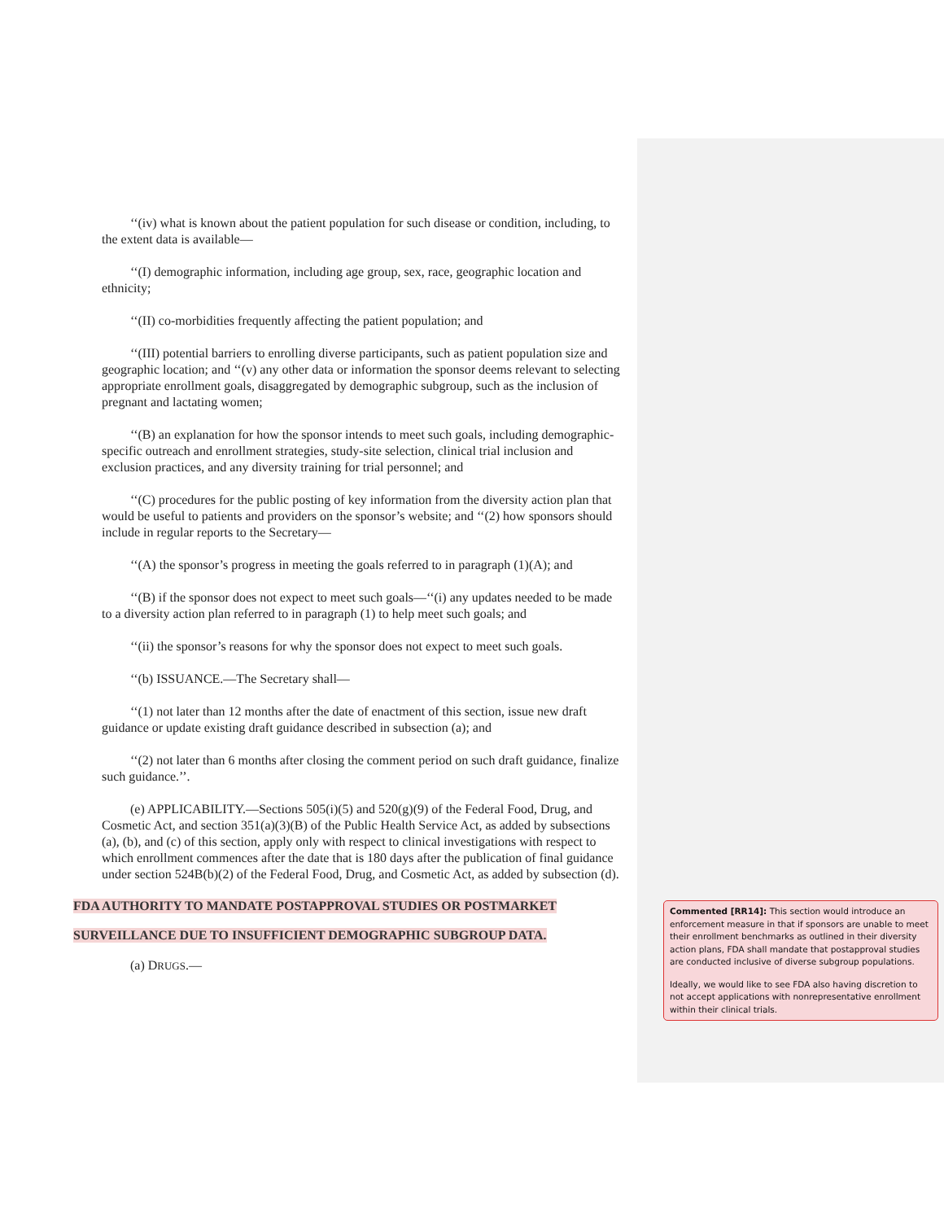‘‘(iv) what is known about the patient population for such disease or condition, including, to the extent data is available—
‘‘(I) demographic information, including age group, sex, race, geographic location and ethnicity;
‘‘(II) co-morbidities frequently affecting the patient population; and
‘‘(III) potential barriers to enrolling diverse participants, such as patient population size and geographic location; and ‘‘(v) any other data or information the sponsor deems relevant to selecting appropriate enrollment goals, disaggregated by demographic subgroup, such as the inclusion of pregnant and lactating women;
‘‘(B) an explanation for how the sponsor intends to meet such goals, including demographic-specific outreach and enrollment strategies, study-site selection, clinical trial inclusion and exclusion practices, and any diversity training for trial personnel; and
‘‘(C) procedures for the public posting of key information from the diversity action plan that would be useful to patients and providers on the sponsor’s website; and ‘‘(2) how sponsors should include in regular reports to the Secretary—
‘‘(A) the sponsor’s progress in meeting the goals referred to in paragraph (1)(A); and
‘‘(B) if the sponsor does not expect to meet such goals—‘‘(i) any updates needed to be made to a diversity action plan referred to in paragraph (1) to help meet such goals; and
‘‘(ii) the sponsor’s reasons for why the sponsor does not expect to meet such goals.
‘‘(b) ISSUANCE.—The Secretary shall—
‘‘(1) not later than 12 months after the date of enactment of this section, issue new draft guidance or update existing draft guidance described in subsection (a); and
‘‘(2) not later than 6 months after closing the comment period on such draft guidance, finalize such guidance.’’.
(e) APPLICABILITY.—Sections 505(i)(5) and 520(g)(9) of the Federal Food, Drug, and Cosmetic Act, and section 351(a)(3)(B) of the Public Health Service Act, as added by subsections (a), (b), and (c) of this section, apply only with respect to clinical investigations with respect to which enrollment commences after the date that is 180 days after the publication of final guidance under section 524B(b)(2) of the Federal Food, Drug, and Cosmetic Act, as added by subsection (d).
FDA AUTHORITY TO MANDATE POSTAPPROVAL STUDIES OR POSTMARKET
SURVEILLANCE DUE TO INSUFFICIENT DEMOGRAPHIC SUBGROUP DATA.
(a) DRUGS.—
Commented [RR14]: This section would introduce an enforcement measure in that if sponsors are unable to meet their enrollment benchmarks as outlined in their diversity action plans, FDA shall mandate that postapproval studies are conducted inclusive of diverse subgroup populations.
Ideally, we would like to see FDA also having discretion to not accept applications with nonrepresentative enrollment within their clinical trials.